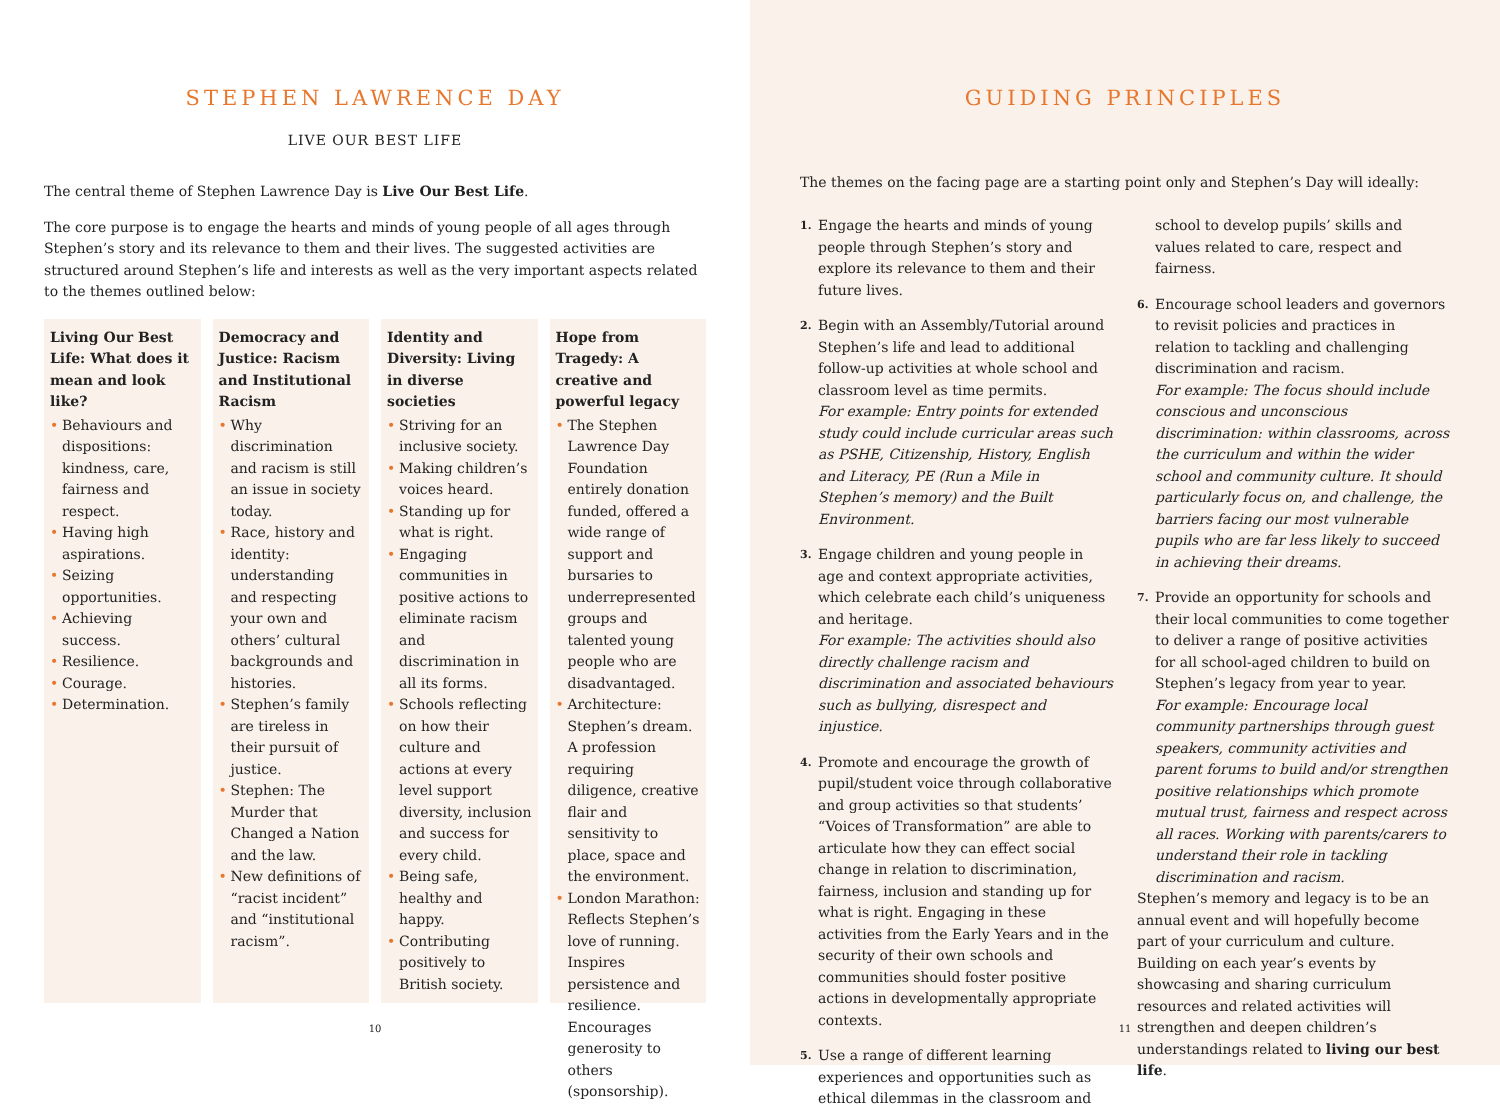STEPHEN LAWRENCE DAY
LIVE OUR BEST LIFE
The central theme of Stephen Lawrence Day is Live Our Best Life.
The core purpose is to engage the hearts and minds of young people of all ages through Stephen’s story and its relevance to them and their lives. The suggested activities are structured around Stephen’s life and interests as well as the very important aspects related to the themes outlined below:
Living Our Best Life: What does it mean and look like?
• Behaviours and dispositions: kindness, care, fairness and respect.
• Having high aspirations.
• Seizing opportunities.
• Achieving success.
• Resilience.
• Courage.
• Determination.
Democracy and Justice: Racism and Institutional Racism
• Why discrimination and racism is still an issue in society today.
• Race, history and identity: understanding and respecting your own and others’ cultural backgrounds and histories.
• Stephen’s family are tireless in their pursuit of justice.
• Stephen: The Murder that Changed a Nation and the law.
• New definitions of “racist incident” and “institutional racism”.
Identity and Diversity: Living in diverse societies
• Striving for an inclusive society.
• Making children’s voices heard.
• Standing up for what is right.
• Engaging communities in positive actions to eliminate racism and discrimination in all its forms.
• Schools reflecting on how their culture and actions at every level support diversity, inclusion and success for every child.
• Being safe, healthy and happy.
• Contributing positively to British society.
Hope from Tragedy: A creative and powerful legacy
• The Stephen Lawrence Day Foundation entirely donation funded, offered a wide range of support and bursaries to underrepresented groups and talented young people who are disadvantaged.
• Architecture: Stephen’s dream. A profession requiring diligence, creative flair and sensitivity to place, space and the environment.
• London Marathon: Reflects Stephen’s love of running. Inspires persistence and resilience. Encourages generosity to others (sponsorship).
10
GUIDING PRINCIPLES
The themes on the facing page are a starting point only and Stephen’s Day will ideally:
1. Engage the hearts and minds of young people through Stephen’s story and explore its relevance to them and their future lives.
2. Begin with an Assembly/Tutorial around Stephen’s life and lead to additional follow-up activities at whole school and classroom level as time permits.
For example: Entry points for extended study could include curricular areas such as PSHE, Citizenship, History, English and Literacy, PE (Run a Mile in Stephen’s memory) and the Built Environment.
3. Engage children and young people in age and context appropriate activities, which celebrate each child’s uniqueness and heritage.
For example: The activities should also directly challenge racism and discrimination and associated behaviours such as bullying, disrespect and injustice.
4. Promote and encourage the growth of pupil/student voice through collaborative and group activities so that students’ “Voices of Transformation” are able to articulate how they can effect social change in relation to discrimination, fairness, inclusion and standing up for what is right. Engaging in these activities from the Early Years and in the security of their own schools and communities should foster positive actions in developmentally appropriate contexts.
5. Use a range of different learning experiences and opportunities such as ethical dilemmas in the classroom and school to develop pupils’ skills and values related to care, respect and fairness.
6. Encourage school leaders and governors to revisit policies and practices in relation to tackling and challenging discrimination and racism.
For example: The focus should include conscious and unconscious discrimination: within classrooms, across the curriculum and within the wider school and community culture. It should particularly focus on, and challenge, the barriers facing our most vulnerable pupils who are far less likely to succeed in achieving their dreams.
7. Provide an opportunity for schools and their local communities to come together to deliver a range of positive activities for all school-aged children to build on Stephen’s legacy from year to year.
For example: Encourage local community partnerships through guest speakers, community activities and parent forums to build and/or strengthen positive relationships which promote mutual trust, fairness and respect across all races. Working with parents/carers to understand their role in tackling discrimination and racism.
Stephen’s memory and legacy is to be an annual event and will hopefully become part of your curriculum and culture. Building on each year’s events by showcasing and sharing curriculum resources and related activities will strengthen and deepen children’s understandings related to living our best life.
11